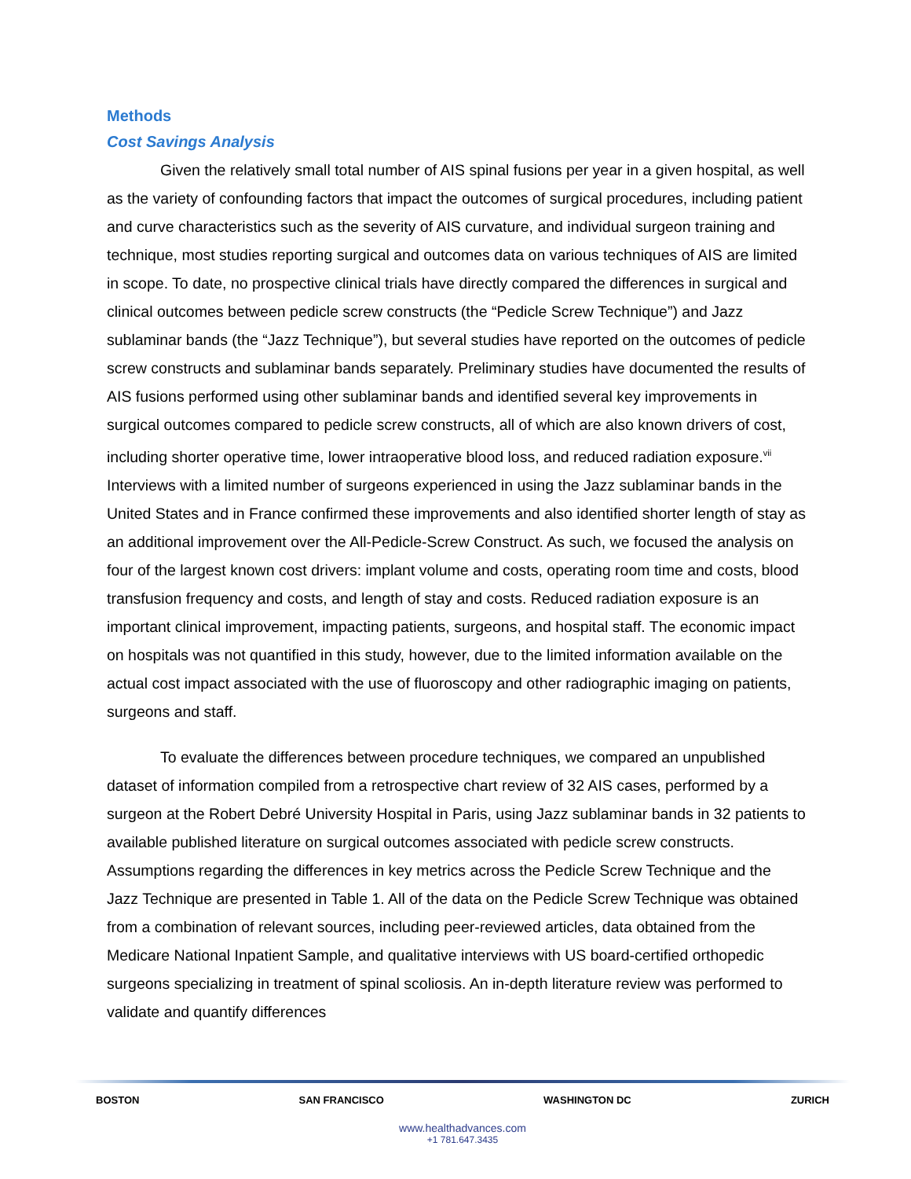Methods
Cost Savings Analysis
Given the relatively small total number of AIS spinal fusions per year in a given hospital, as well as the variety of confounding factors that impact the outcomes of surgical procedures, including patient and curve characteristics such as the severity of AIS curvature, and individual surgeon training and technique, most studies reporting surgical and outcomes data on various techniques of AIS are limited in scope. To date, no prospective clinical trials have directly compared the differences in surgical and clinical outcomes between pedicle screw constructs (the “Pedicle Screw Technique”) and Jazz sublaminar bands (the “Jazz Technique”), but several studies have reported on the outcomes of pedicle screw constructs and sublaminar bands separately. Preliminary studies have documented the results of AIS fusions performed using other sublaminar bands and identified several key improvements in surgical outcomes compared to pedicle screw constructs, all of which are also known drivers of cost, including shorter operative time, lower intraoperative blood loss, and reduced radiation exposure.<sup>vii</sup> Interviews with a limited number of surgeons experienced in using the Jazz sublaminar bands in the United States and in France confirmed these improvements and also identified shorter length of stay as an additional improvement over the All-Pedicle-Screw Construct. As such, we focused the analysis on four of the largest known cost drivers: implant volume and costs, operating room time and costs, blood transfusion frequency and costs, and length of stay and costs. Reduced radiation exposure is an important clinical improvement, impacting patients, surgeons, and hospital staff. The economic impact on hospitals was not quantified in this study, however, due to the limited information available on the actual cost impact associated with the use of fluoroscopy and other radiographic imaging on patients, surgeons and staff.
To evaluate the differences between procedure techniques, we compared an unpublished dataset of information compiled from a retrospective chart review of 32 AIS cases, performed by a surgeon at the Robert Debré University Hospital in Paris, using Jazz sublaminar bands in 32 patients to available published literature on surgical outcomes associated with pedicle screw constructs. Assumptions regarding the differences in key metrics across the Pedicle Screw Technique and the Jazz Technique are presented in Table 1. All of the data on the Pedicle Screw Technique was obtained from a combination of relevant sources, including peer-reviewed articles, data obtained from the Medicare National Inpatient Sample, and qualitative interviews with US board-certified orthopedic surgeons specializing in treatment of spinal scoliosis. An in-depth literature review was performed to validate and quantify differences
BOSTON SAN FRANCISCO WASHINGTON DC ZURICH
www.healthadvances.com
+1 781.647.3435